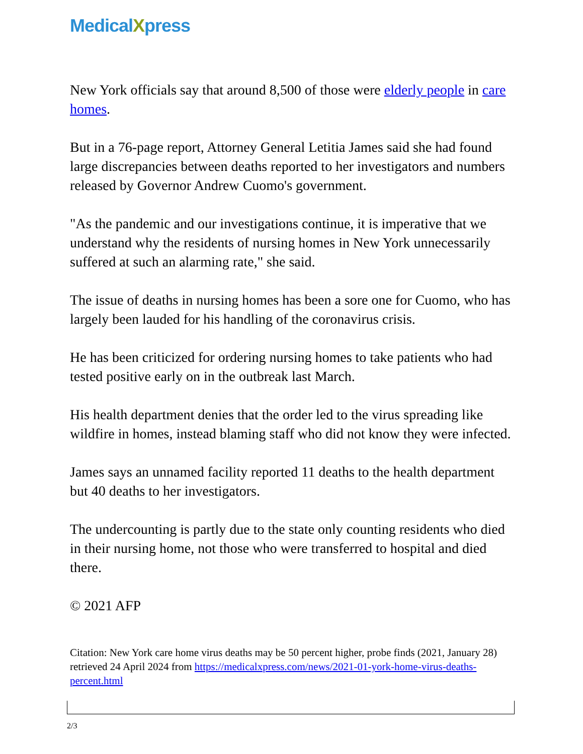MedicalXpress
New York officials say that around 8,500 of those were elderly people in care homes.
But in a 76-page report, Attorney General Letitia James said she had found large discrepancies between deaths reported to her investigators and numbers released by Governor Andrew Cuomo's government.
"As the pandemic and our investigations continue, it is imperative that we understand why the residents of nursing homes in New York unnecessarily suffered at such an alarming rate," she said.
The issue of deaths in nursing homes has been a sore one for Cuomo, who has largely been lauded for his handling of the coronavirus crisis.
He has been criticized for ordering nursing homes to take patients who had tested positive early on in the outbreak last March.
His health department denies that the order led to the virus spreading like wildfire in homes, instead blaming staff who did not know they were infected.
James says an unnamed facility reported 11 deaths to the health department but 40 deaths to her investigators.
The undercounting is partly due to the state only counting residents who died in their nursing home, not those who were transferred to hospital and died there.
© 2021 AFP
Citation: New York care home virus deaths may be 50 percent higher, probe finds (2021, January 28) retrieved 24 April 2024 from https://medicalxpress.com/news/2021-01-york-home-virus-deaths-percent.html
2/3